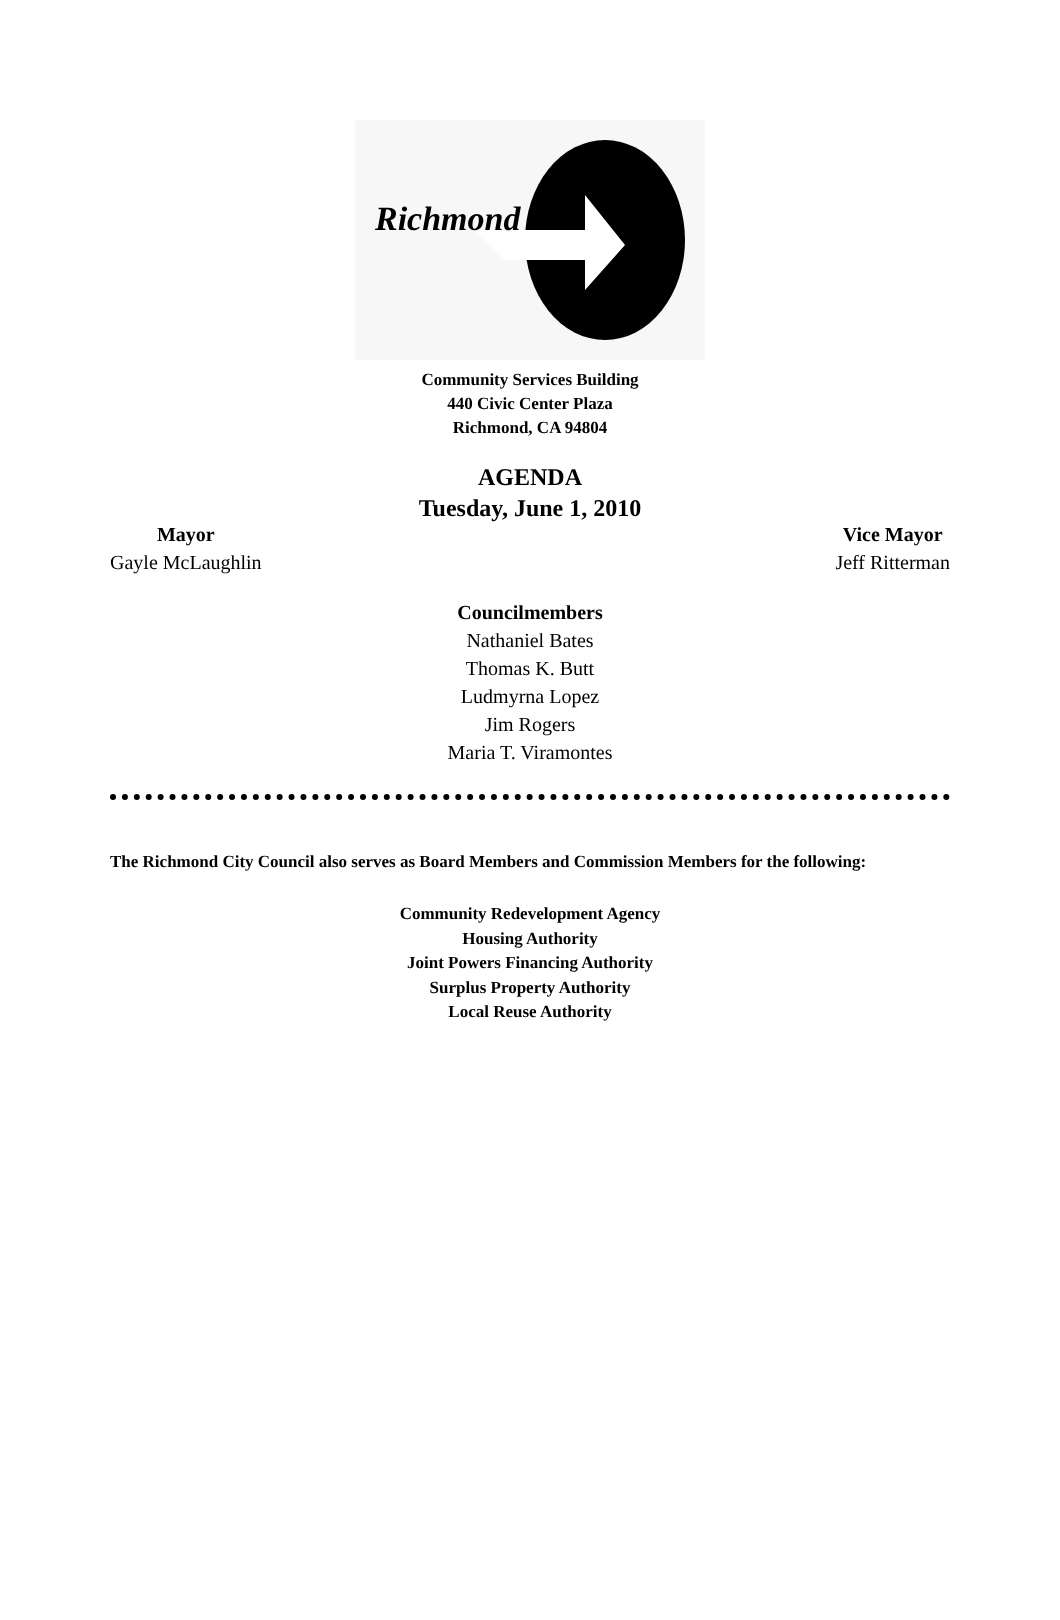Richmond
Community Services Building
440 Civic Center Plaza
Richmond, CA 94804
AGENDA
Tuesday, June 1, 2010
Mayor
Gayle McLaughlin
Vice Mayor
Jeff Ritterman
Councilmembers
Nathaniel Bates
Thomas K. Butt
Ludmyrna Lopez
Jim Rogers
Maria T. Viramontes
The Richmond City Council also serves as Board Members and Commission Members for the following:
Community Redevelopment Agency
Housing Authority
Joint Powers Financing Authority
Surplus Property Authority
Local Reuse Authority